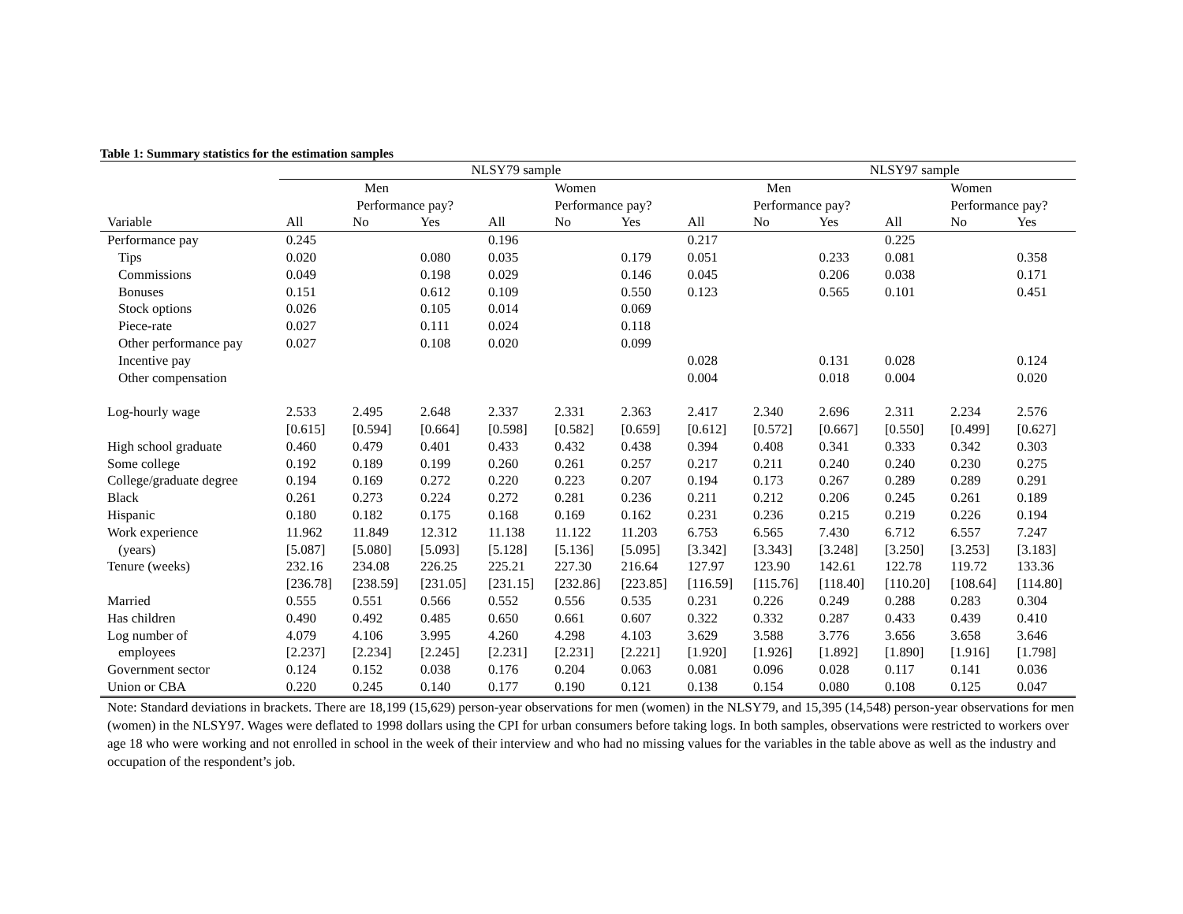Table 1: Summary statistics for the estimation samples
| | NLSY79 sample | | | | | | | NLSY97 sample | | | | |
| --- | --- | --- | --- | --- | --- | --- | --- | --- | --- | --- | --- | --- |
| | | Men | | | Women | | | Men | | | Women | |
| | | Performance pay? | | | Performance pay? | | | Performance pay? | | | Performance pay? | |
| Variable | All | No | Yes | All | No | Yes | All | No | Yes | All | No | Yes |
| Performance pay | 0.245 | | | 0.196 | | | 0.217 | | | 0.225 | | |
| Tips | 0.020 | | 0.080 | 0.035 | | 0.179 | 0.051 | | 0.233 | 0.081 | | 0.358 |
| Commissions | 0.049 | | 0.198 | 0.029 | | 0.146 | 0.045 | | 0.206 | 0.038 | | 0.171 |
| Bonuses | 0.151 | | 0.612 | 0.109 | | 0.550 | 0.123 | | 0.565 | 0.101 | | 0.451 |
| Stock options | 0.026 | | 0.105 | 0.014 | | 0.069 | | | | | | |
| Piece-rate | 0.027 | | 0.111 | 0.024 | | 0.118 | | | | | | |
| Other performance pay | 0.027 | | 0.108 | 0.020 | | 0.099 | | | | | | |
| Incentive pay | | | | | | | 0.028 | | 0.131 | 0.028 | | 0.124 |
| Other compensation | | | | | | | 0.004 | | 0.018 | 0.004 | | 0.020 |
| Log-hourly wage | 2.533 | 2.495 | 2.648 | 2.337 | 2.331 | 2.363 | 2.417 | 2.340 | 2.696 | 2.311 | 2.234 | 2.576 |
| | [0.615] | [0.594] | [0.664] | [0.598] | [0.582] | [0.659] | [0.612] | [0.572] | [0.667] | [0.550] | [0.499] | [0.627] |
| High school graduate | 0.460 | 0.479 | 0.401 | 0.433 | 0.432 | 0.438 | 0.394 | 0.408 | 0.341 | 0.333 | 0.342 | 0.303 |
| Some college | 0.192 | 0.189 | 0.199 | 0.260 | 0.261 | 0.257 | 0.217 | 0.211 | 0.240 | 0.240 | 0.230 | 0.275 |
| College/graduate degree | 0.194 | 0.169 | 0.272 | 0.220 | 0.223 | 0.207 | 0.194 | 0.173 | 0.267 | 0.289 | 0.289 | 0.291 |
| Black | 0.261 | 0.273 | 0.224 | 0.272 | 0.281 | 0.236 | 0.211 | 0.212 | 0.206 | 0.245 | 0.261 | 0.189 |
| Hispanic | 0.180 | 0.182 | 0.175 | 0.168 | 0.169 | 0.162 | 0.231 | 0.236 | 0.215 | 0.219 | 0.226 | 0.194 |
| Work experience | 11.962 | 11.849 | 12.312 | 11.138 | 11.122 | 11.203 | 6.753 | 6.565 | 7.430 | 6.712 | 6.557 | 7.247 |
| (years) | [5.087] | [5.080] | [5.093] | [5.128] | [5.136] | [5.095] | [3.342] | [3.343] | [3.248] | [3.250] | [3.253] | [3.183] |
| Tenure (weeks) | 232.16 | 234.08 | 226.25 | 225.21 | 227.30 | 216.64 | 127.97 | 123.90 | 142.61 | 122.78 | 119.72 | 133.36 |
| | [236.78] | [238.59] | [231.05] | [231.15] | [232.86] | [223.85] | [116.59] | [115.76] | [118.40] | [110.20] | [108.64] | [114.80] |
| Married | 0.555 | 0.551 | 0.566 | 0.552 | 0.556 | 0.535 | 0.231 | 0.226 | 0.249 | 0.288 | 0.283 | 0.304 |
| Has children | 0.490 | 0.492 | 0.485 | 0.650 | 0.661 | 0.607 | 0.322 | 0.332 | 0.287 | 0.433 | 0.439 | 0.410 |
| Log number of | 4.079 | 4.106 | 3.995 | 4.260 | 4.298 | 4.103 | 3.629 | 3.588 | 3.776 | 3.656 | 3.658 | 3.646 |
| employees | [2.237] | [2.234] | [2.245] | [2.231] | [2.231] | [2.221] | [1.920] | [1.926] | [1.892] | [1.890] | [1.916] | [1.798] |
| Government sector | 0.124 | 0.152 | 0.038 | 0.176 | 0.204 | 0.063 | 0.081 | 0.096 | 0.028 | 0.117 | 0.141 | 0.036 |
| Union or CBA | 0.220 | 0.245 | 0.140 | 0.177 | 0.190 | 0.121 | 0.138 | 0.154 | 0.080 | 0.108 | 0.125 | 0.047 |
Note: Standard deviations in brackets. There are 18,199 (15,629) person-year observations for men (women) in the NLSY79, and 15,395 (14,548) person-year observations for men (women) in the NLSY97. Wages were deflated to 1998 dollars using the CPI for urban consumers before taking logs. In both samples, observations were restricted to workers over age 18 who were working and not enrolled in school in the week of their interview and who had no missing values for the variables in the table above as well as the industry and occupation of the respondent’s job.